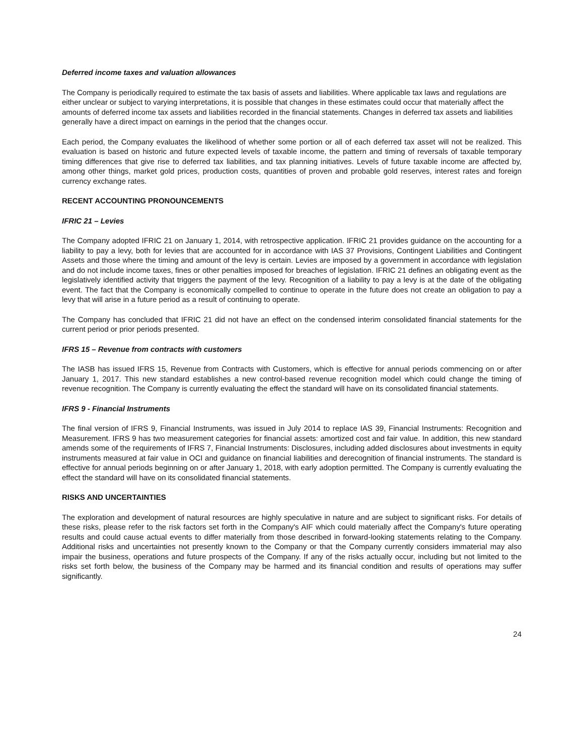Deferred income taxes and valuation allowances
The Company is periodically required to estimate the tax basis of assets and liabilities. Where applicable tax laws and regulations are either unclear or subject to varying interpretations, it is possible that changes in these estimates could occur that materially affect the amounts of deferred income tax assets and liabilities recorded in the financial statements. Changes in deferred tax assets and liabilities generally have a direct impact on earnings in the period that the changes occur.
Each period, the Company evaluates the likelihood of whether some portion or all of each deferred tax asset will not be realized. This evaluation is based on historic and future expected levels of taxable income, the pattern and timing of reversals of taxable temporary timing differences that give rise to deferred tax liabilities, and tax planning initiatives. Levels of future taxable income are affected by, among other things, market gold prices, production costs, quantities of proven and probable gold reserves, interest rates and foreign currency exchange rates.
RECENT ACCOUNTING PRONOUNCEMENTS
IFRIC 21 – Levies
The Company adopted IFRIC 21 on January 1, 2014, with retrospective application. IFRIC 21 provides guidance on the accounting for a liability to pay a levy, both for levies that are accounted for in accordance with IAS 37 Provisions, Contingent Liabilities and Contingent Assets and those where the timing and amount of the levy is certain. Levies are imposed by a government in accordance with legislation and do not include income taxes, fines or other penalties imposed for breaches of legislation. IFRIC 21 defines an obligating event as the legislatively identified activity that triggers the payment of the levy. Recognition of a liability to pay a levy is at the date of the obligating event. The fact that the Company is economically compelled to continue to operate in the future does not create an obligation to pay a levy that will arise in a future period as a result of continuing to operate.
The Company has concluded that IFRIC 21 did not have an effect on the condensed interim consolidated financial statements for the current period or prior periods presented.
IFRS 15 – Revenue from contracts with customers
The IASB has issued IFRS 15, Revenue from Contracts with Customers, which is effective for annual periods commencing on or after January 1, 2017. This new standard establishes a new control-based revenue recognition model which could change the timing of revenue recognition. The Company is currently evaluating the effect the standard will have on its consolidated financial statements.
IFRS 9 - Financial Instruments
The final version of IFRS 9, Financial Instruments, was issued in July 2014 to replace IAS 39, Financial Instruments: Recognition and Measurement. IFRS 9 has two measurement categories for financial assets: amortized cost and fair value. In addition, this new standard amends some of the requirements of IFRS 7, Financial Instruments: Disclosures, including added disclosures about investments in equity instruments measured at fair value in OCI and guidance on financial liabilities and derecognition of financial instruments. The standard is effective for annual periods beginning on or after January 1, 2018, with early adoption permitted. The Company is currently evaluating the effect the standard will have on its consolidated financial statements.
RISKS AND UNCERTAINTIES
The exploration and development of natural resources are highly speculative in nature and are subject to significant risks. For details of these risks, please refer to the risk factors set forth in the Company's AIF which could materially affect the Company's future operating results and could cause actual events to differ materially from those described in forward-looking statements relating to the Company. Additional risks and uncertainties not presently known to the Company or that the Company currently considers immaterial may also impair the business, operations and future prospects of the Company. If any of the risks actually occur, including but not limited to the risks set forth below, the business of the Company may be harmed and its financial condition and results of operations may suffer significantly.
24